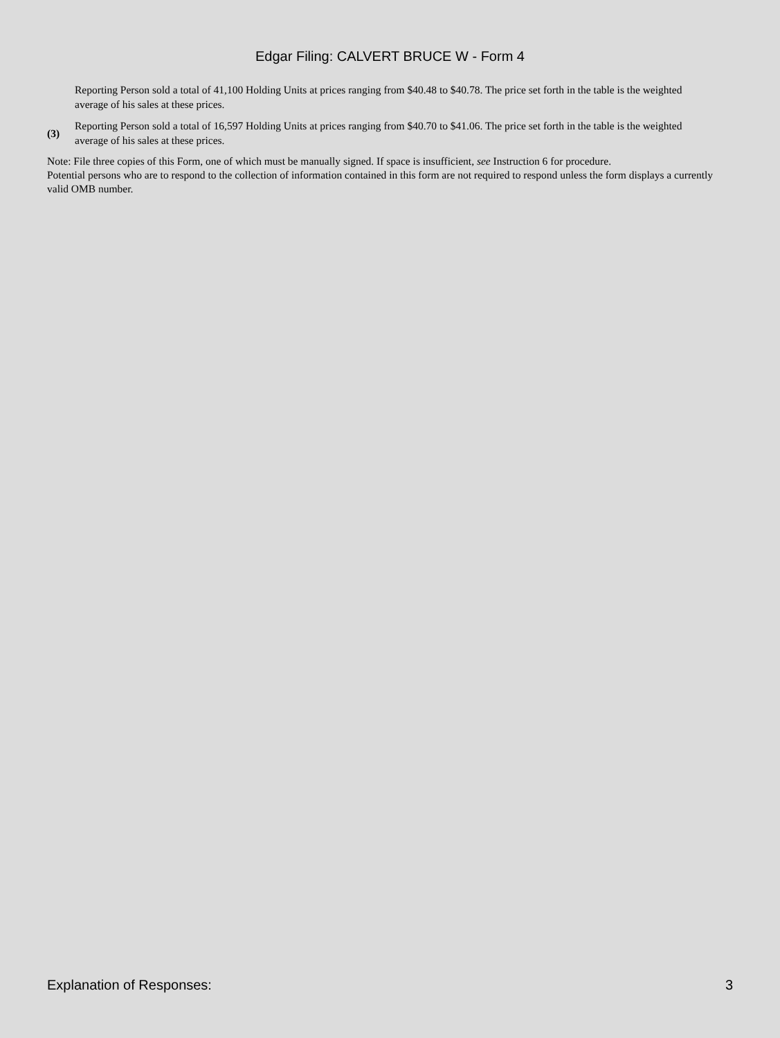Edgar Filing: CALVERT BRUCE W - Form 4
Reporting Person sold a total of 41,100 Holding Units at prices ranging from $40.48 to $40.78. The price set forth in the table is the weighted average of his sales at these prices.
(3) Reporting Person sold a total of 16,597 Holding Units at prices ranging from $40.70 to $41.06. The price set forth in the table is the weighted average of his sales at these prices.
Note: File three copies of this Form, one of which must be manually signed. If space is insufficient, see Instruction 6 for procedure.
Potential persons who are to respond to the collection of information contained in this form are not required to respond unless the form displays a currently valid OMB number.
Explanation of Responses: 3